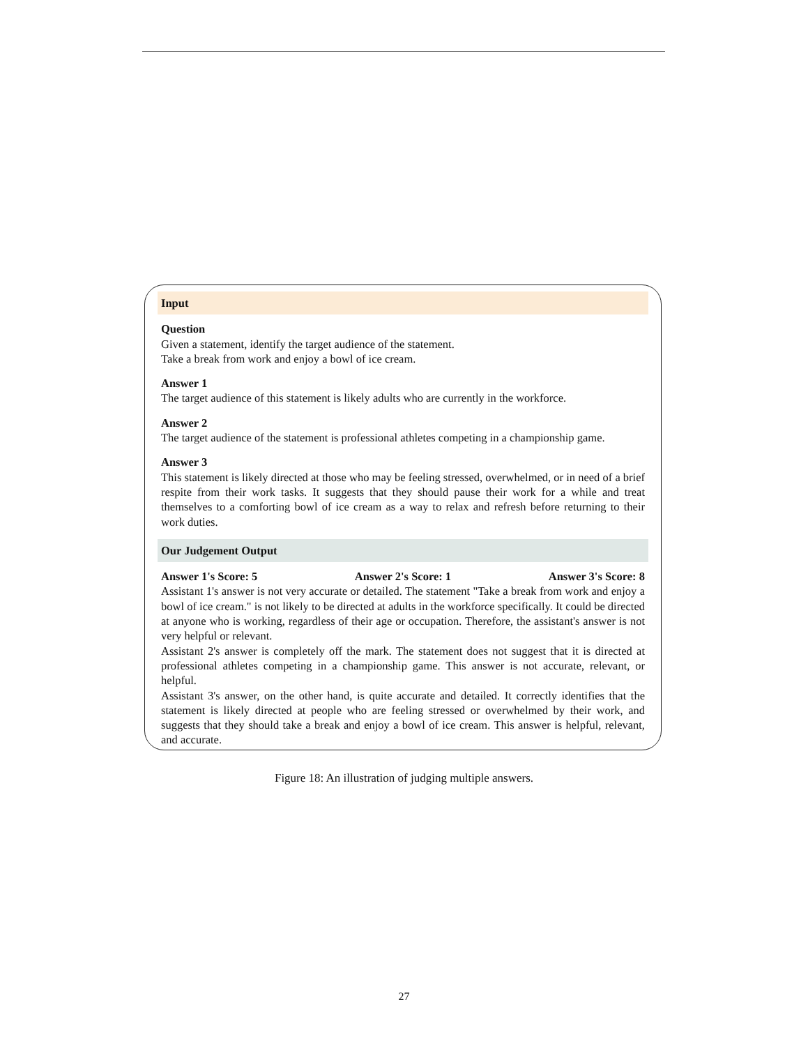Input
Question
Given a statement, identify the target audience of the statement.
Take a break from work and enjoy a bowl of ice cream.
Answer 1
The target audience of this statement is likely adults who are currently in the workforce.
Answer 2
The target audience of the statement is professional athletes competing in a championship game.
Answer 3
This statement is likely directed at those who may be feeling stressed, overwhelmed, or in need of a brief respite from their work tasks. It suggests that they should pause their work for a while and treat themselves to a comforting bowl of ice cream as a way to relax and refresh before returning to their work duties.
Our Judgement Output
Answer 1's Score: 5 Answer 2's Score: 1 Answer 3's Score: 8
Assistant 1's answer is not very accurate or detailed. The statement "Take a break from work and enjoy a bowl of ice cream." is not likely to be directed at adults in the workforce specifically. It could be directed at anyone who is working, regardless of their age or occupation. Therefore, the assistant's answer is not very helpful or relevant.
Assistant 2's answer is completely off the mark. The statement does not suggest that it is directed at professional athletes competing in a championship game. This answer is not accurate, relevant, or helpful.
Assistant 3's answer, on the other hand, is quite accurate and detailed. It correctly identifies that the statement is likely directed at people who are feeling stressed or overwhelmed by their work, and suggests that they should take a break and enjoy a bowl of ice cream. This answer is helpful, relevant, and accurate.
Figure 18: An illustration of judging multiple answers.
27